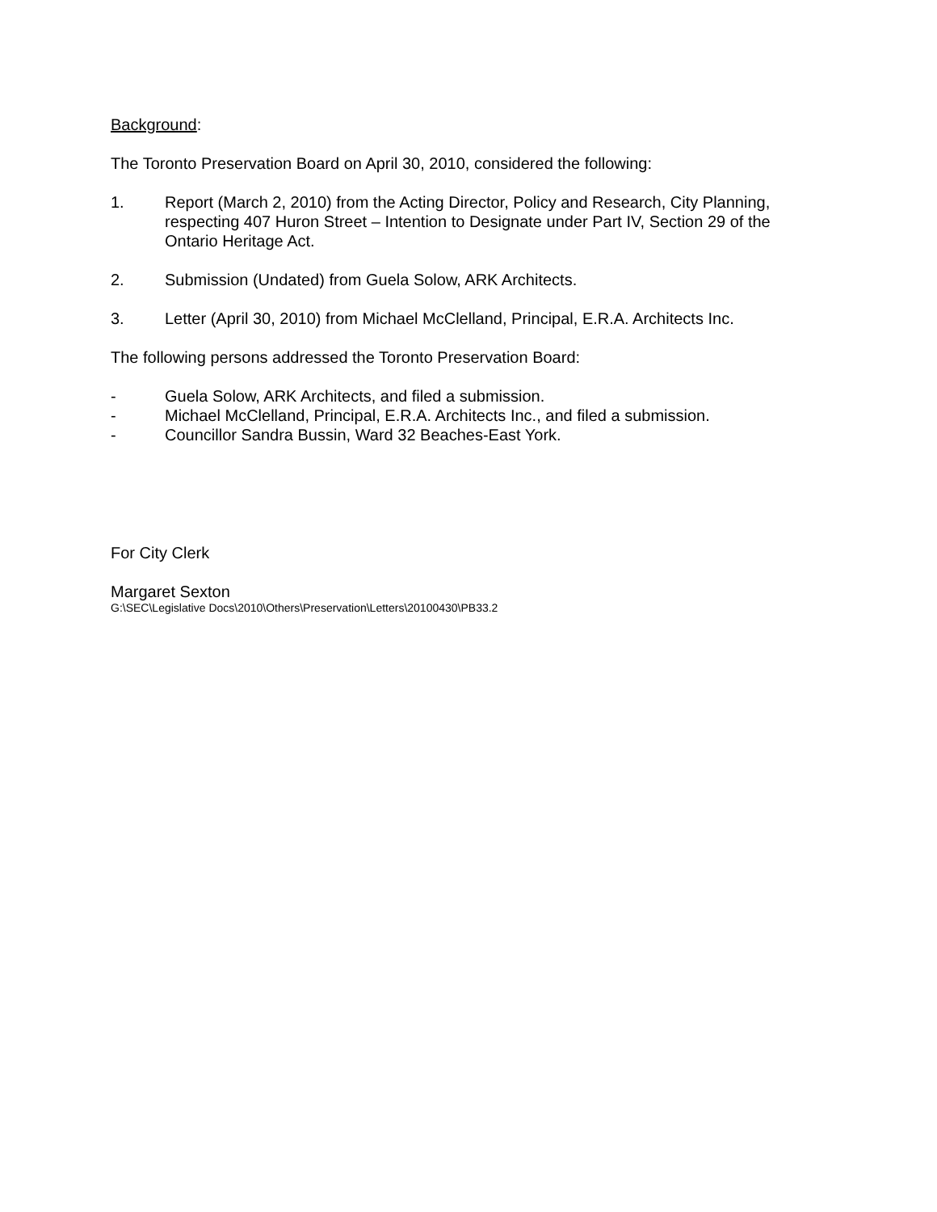Background:
The Toronto Preservation Board on April 30, 2010, considered the following:
1. Report (March 2, 2010) from the Acting Director, Policy and Research, City Planning, respecting 407 Huron Street – Intention to Designate under Part IV, Section 29 of the Ontario Heritage Act.
2. Submission (Undated) from Guela Solow, ARK Architects.
3. Letter (April 30, 2010) from Michael McClelland, Principal, E.R.A. Architects Inc.
The following persons addressed the Toronto Preservation Board:
- Guela Solow, ARK Architects, and filed a submission.
- Michael McClelland, Principal, E.R.A. Architects Inc., and filed a submission.
- Councillor Sandra Bussin, Ward 32 Beaches-East York.
For City Clerk
Margaret Sexton
G:\SEC\Legislative Docs\2010\Others\Preservation\Letters\20100430\PB33.2